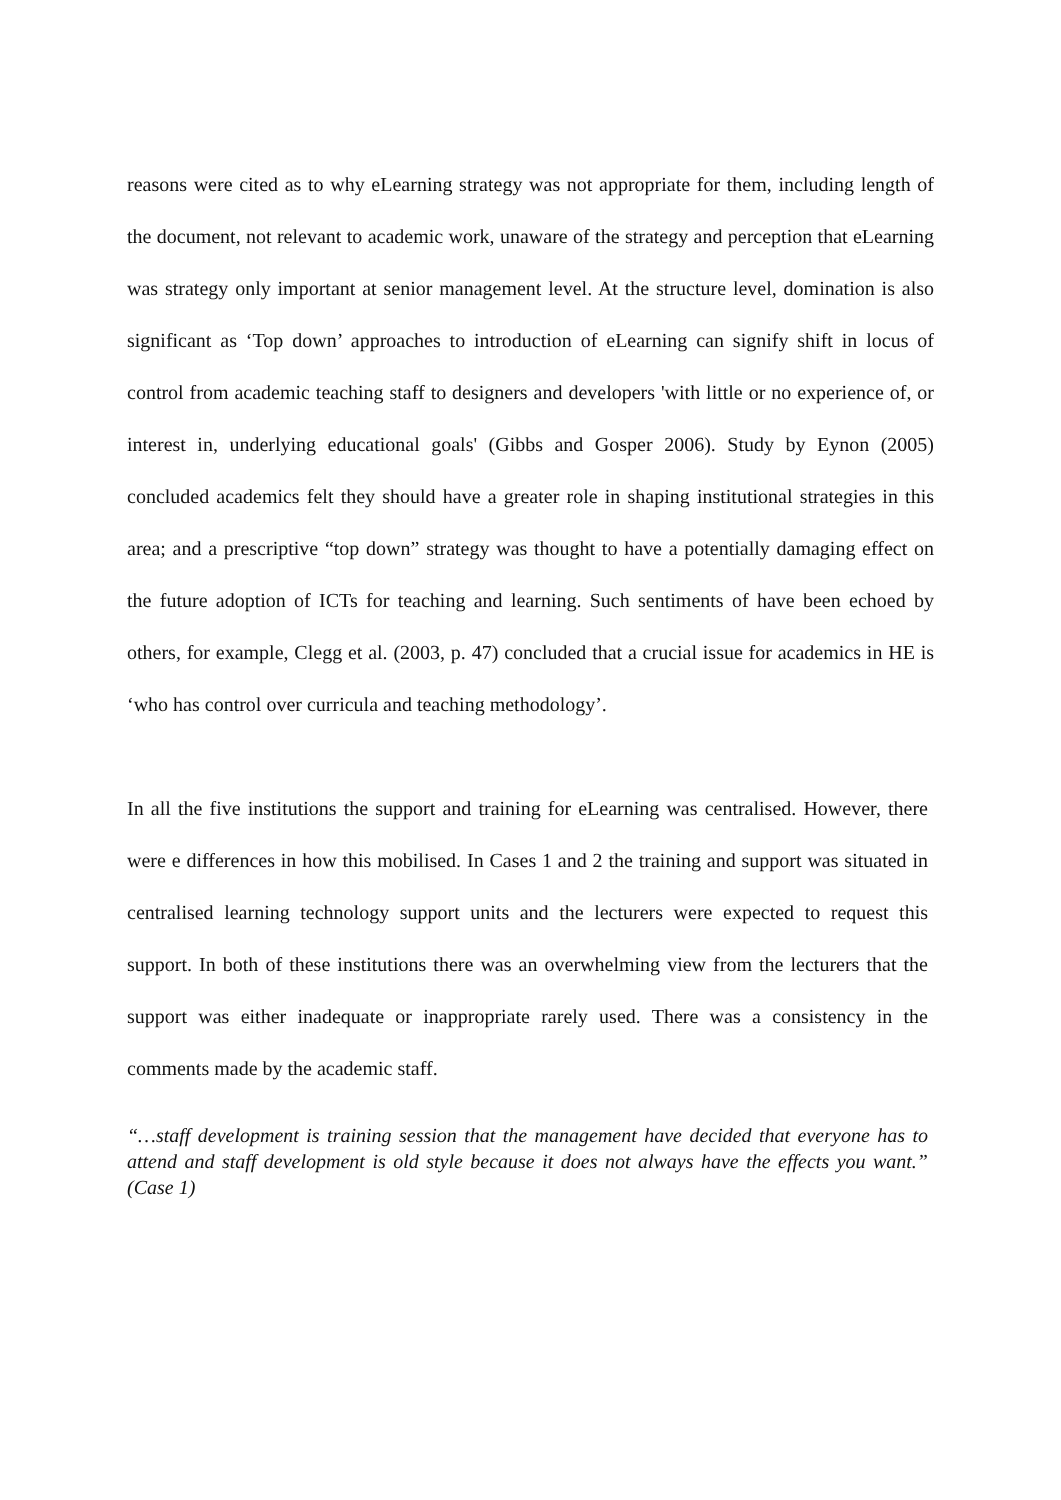reasons were cited as to why eLearning strategy was not appropriate for them, including length of the document, not relevant to academic work, unaware of the strategy and perception that eLearning was strategy only important at senior management level. At the structure level, domination is also significant as ‘Top down’ approaches to introduction of eLearning can signify shift in locus of control from academic teaching staff to designers and developers 'with little or no experience of, or interest in, underlying educational goals' (Gibbs and Gosper 2006). Study by Eynon (2005) concluded academics felt they should have a greater role in shaping institutional strategies in this area; and a prescriptive “top down” strategy was thought to have a potentially damaging effect on the future adoption of ICTs for teaching and learning. Such sentiments of have been echoed by others, for example, Clegg et al. (2003, p. 47) concluded that a crucial issue for academics in HE is ‘who has control over curricula and teaching methodology’.
In all the five institutions the support and training for eLearning was centralised. However, there were e differences in how this mobilised. In Cases 1 and 2 the training and support was situated in centralised learning technology support units and the lecturers were expected to request this support. In both of these institutions there was an overwhelming view from the lecturers that the support was either inadequate or inappropriate rarely used. There was a consistency in the comments made by the academic staff.
“…staff development is training session that the management have decided that everyone has to attend and staff development is old style because it does not always have the effects you want.” (Case 1)